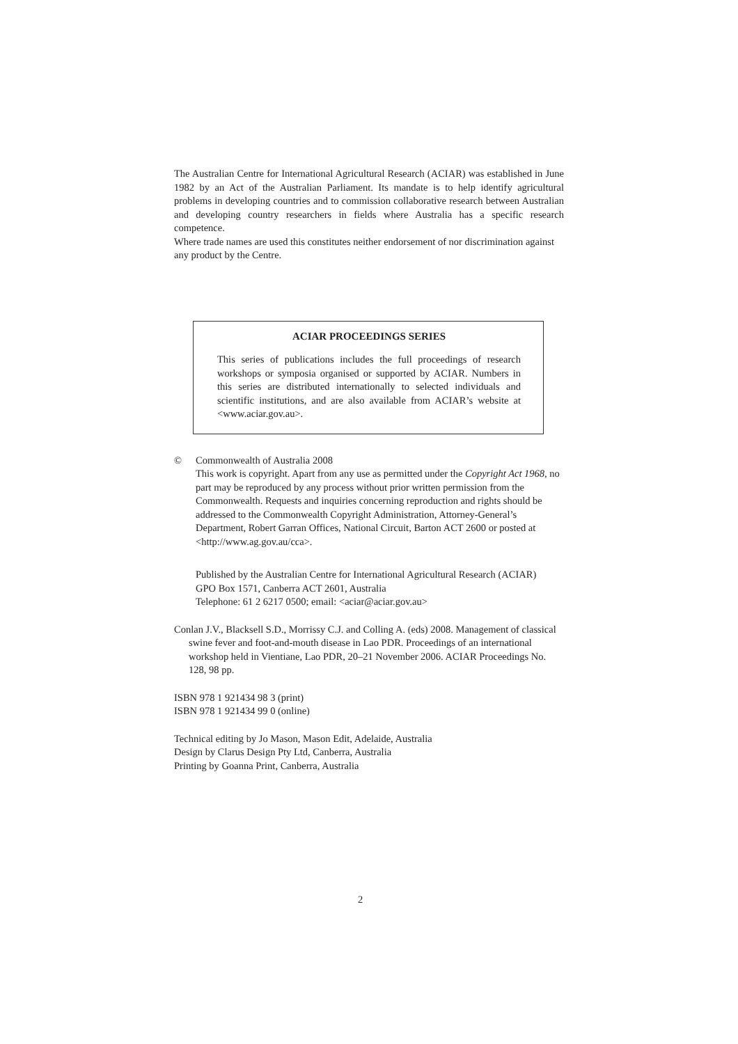The Australian Centre for International Agricultural Research (ACIAR) was established in June 1982 by an Act of the Australian Parliament. Its mandate is to help identify agricultural problems in developing countries and to commission collaborative research between Australian and developing country researchers in fields where Australia has a specific research competence.
Where trade names are used this constitutes neither endorsement of nor discrimination against any product by the Centre.
ACIAR PROCEEDINGS SERIES
This series of publications includes the full proceedings of research workshops or symposia organised or supported by ACIAR. Numbers in this series are distributed internationally to selected individuals and scientific institutions, and are also available from ACIAR’s website at <www.aciar.gov.au>.
© Commonwealth of Australia 2008
This work is copyright. Apart from any use as permitted under the Copyright Act 1968, no part may be reproduced by any process without prior written permission from the Commonwealth. Requests and inquiries concerning reproduction and rights should be addressed to the Commonwealth Copyright Administration, Attorney-General’s Department, Robert Garran Offices, National Circuit, Barton ACT 2600 or posted at <http://www.ag.gov.au/cca>.
Published by the Australian Centre for International Agricultural Research (ACIAR)
GPO Box 1571, Canberra ACT 2601, Australia
Telephone: 61 2 6217 0500; email: <aciar@aciar.gov.au>
Conlan J.V., Blacksell S.D., Morrissy C.J. and Colling A. (eds) 2008. Management of classical swine fever and foot-and-mouth disease in Lao PDR. Proceedings of an international workshop held in Vientiane, Lao PDR, 20–21 November 2006. ACIAR Proceedings No. 128, 98 pp.
ISBN 978 1 921434 98 3 (print)
ISBN 978 1 921434 99 0 (online)
Technical editing by Jo Mason, Mason Edit, Adelaide, Australia
Design by Clarus Design Pty Ltd, Canberra, Australia
Printing by Goanna Print, Canberra, Australia
2